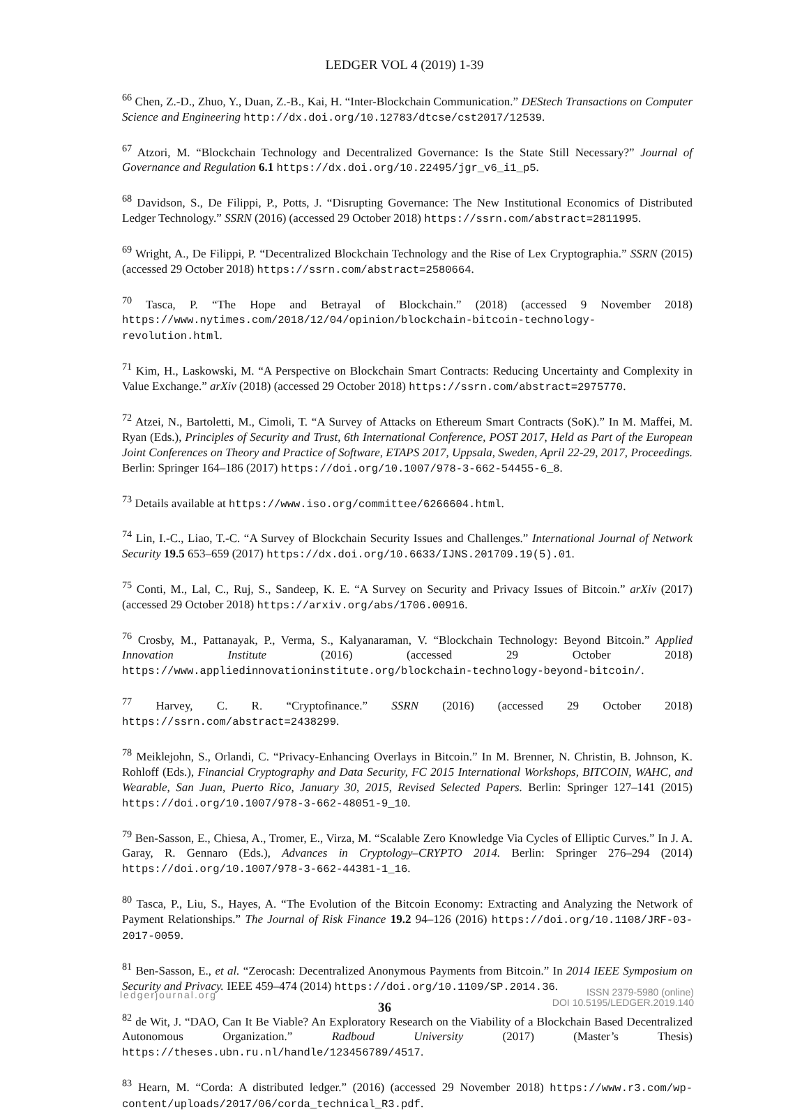LEDGER VOL 4 (2019) 1-39
<sup>66</sup> Chen, Z.-D., Zhuo, Y., Duan, Z.-B., Kai, H. “Inter-Blockchain Communication.” DEStech Transactions on Computer Science and Engineering http://dx.doi.org/10.12783/dtcse/cst2017/12539.
<sup>67</sup> Atzori, M. “Blockchain Technology and Decentralized Governance: Is the State Still Necessary?” Journal of Governance and Regulation 6.1 https://dx.doi.org/10.22495/jgr_v6_i1_p5.
<sup>68</sup> Davidson, S., De Filippi, P., Potts, J. “Disrupting Governance: The New Institutional Economics of Distributed Ledger Technology.” SSRN (2016) (accessed 29 October 2018) https://ssrn.com/abstract=2811995.
<sup>69</sup> Wright, A., De Filippi, P. “Decentralized Blockchain Technology and the Rise of Lex Cryptographia.” SSRN (2015) (accessed 29 October 2018) https://ssrn.com/abstract=2580664.
<sup>70</sup> Tasca, P. “The Hope and Betrayal of Blockchain.” (2018) (accessed 9 November 2018) https://www.nytimes.com/2018/12/04/opinion/blockchain-bitcoin-technology-revolution.html.
<sup>71</sup> Kim, H., Laskowski, M. “A Perspective on Blockchain Smart Contracts: Reducing Uncertainty and Complexity in Value Exchange.” arXiv (2018) (accessed 29 October 2018) https://ssrn.com/abstract=2975770.
<sup>72</sup> Atzei, N., Bartoletti, M., Cimoli, T. “A Survey of Attacks on Ethereum Smart Contracts (SoK).” In M. Maffei, M. Ryan (Eds.), Principles of Security and Trust, 6th International Conference, POST 2017, Held as Part of the European Joint Conferences on Theory and Practice of Software, ETAPS 2017, Uppsala, Sweden, April 22-29, 2017, Proceedings. Berlin: Springer 164–186 (2017) https://doi.org/10.1007/978-3-662-54455-6_8.
<sup>73</sup> Details available at https://www.iso.org/committee/6266604.html.
<sup>74</sup> Lin, I.-C., Liao, T.-C. “A Survey of Blockchain Security Issues and Challenges.” International Journal of Network Security 19.5 653–659 (2017) https://dx.doi.org/10.6633/IJNS.201709.19(5).01.
<sup>75</sup> Conti, M., Lal, C., Ruj, S., Sandeep, K. E. “A Survey on Security and Privacy Issues of Bitcoin.” arXiv (2017) (accessed 29 October 2018) https://arxiv.org/abs/1706.00916.
<sup>76</sup> Crosby, M., Pattanayak, P., Verma, S., Kalyanaraman, V. “Blockchain Technology: Beyond Bitcoin.” Applied Innovation Institute (2016) (accessed 29 October 2018) https://www.appliedinnovationinstitute.org/blockchain-technology-beyond-bitcoin/.
<sup>77</sup> Harvey, C. R. “Cryptofinance.” SSRN (2016) (accessed 29 October 2018) https://ssrn.com/abstract=2438299.
<sup>78</sup> Meiklejohn, S., Orlandi, C. “Privacy-Enhancing Overlays in Bitcoin.” In M. Brenner, N. Christin, B. Johnson, K. Rohloff (Eds.), Financial Cryptography and Data Security, FC 2015 International Workshops, BITCOIN, WAHC, and Wearable, San Juan, Puerto Rico, January 30, 2015, Revised Selected Papers. Berlin: Springer 127–141 (2015) https://doi.org/10.1007/978-3-662-48051-9_10.
<sup>79</sup> Ben-Sasson, E., Chiesa, A., Tromer, E., Virza, M. “Scalable Zero Knowledge Via Cycles of Elliptic Curves.” In J. A. Garay, R. Gennaro (Eds.), Advances in Cryptology–CRYPTO 2014. Berlin: Springer 276–294 (2014) https://doi.org/10.1007/978-3-662-44381-1_16.
<sup>80</sup> Tasca, P., Liu, S., Hayes, A. “The Evolution of the Bitcoin Economy: Extracting and Analyzing the Network of Payment Relationships.” The Journal of Risk Finance 19.2 94–126 (2016) https://doi.org/10.1108/JRF-03-2017-0059.
<sup>81</sup> Ben-Sasson, E., et al. “Zerocash: Decentralized Anonymous Payments from Bitcoin.” In 2014 IEEE Symposium on Security and Privacy. IEEE 459–474 (2014) https://doi.org/10.1109/SP.2014.36.
<sup>82</sup> de Wit, J. “DAO, Can It Be Viable? An Exploratory Research on the Viability of a Blockchain Based Decentralized Autonomous Organization.” Radboud University (2017) (Master’s Thesis) https://theses.ubn.ru.nl/handle/123456789/4517.
<sup>83</sup> Hearn, M. “Corda: A distributed ledger.” (2016) (accessed 29 November 2018) https://www.r3.com/wp-content/uploads/2017/06/corda_technical_R3.pdf.
ledgerjournal.org
36
ISSN 2379-5980 (online)
DOI 10.5195/LEDGER.2019.140